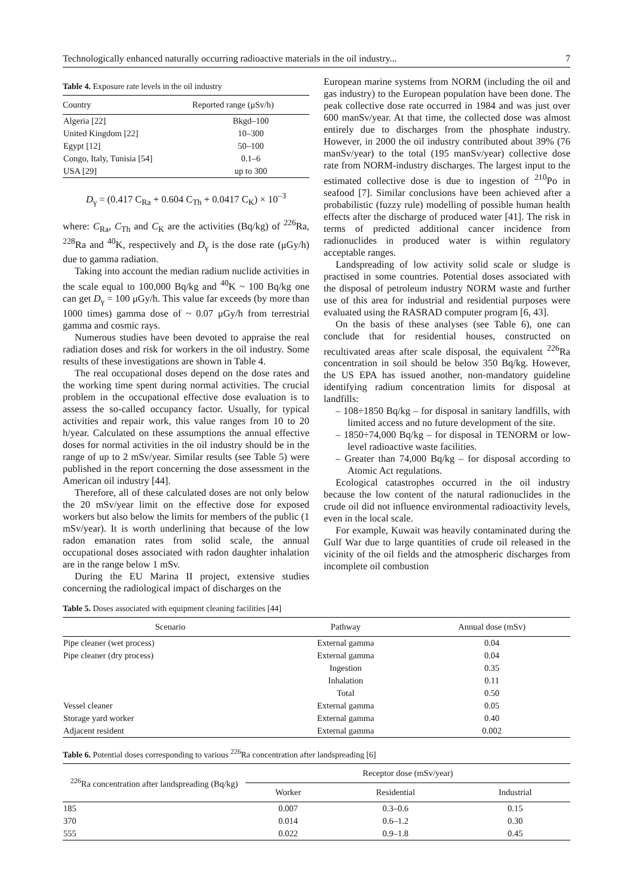Technologically enhanced naturally occurring radioactive materials in the oil industry... 7
Table 4. Exposure rate levels in the oil industry
| Country | Reported range (μSv/h) |
| --- | --- |
| Algeria [22] | Bkgd–100 |
| United Kingdom [22] | 10–300 |
| Egypt [12] | 50–100 |
| Congo, Italy, Tunisia [54] | 0.1–6 |
| USA [29] | up to 300 |
D<sub>γ</sub> = (0.417 C<sub>Ra</sub> + 0.604 C<sub>Th</sub> + 0.0417 C<sub>K</sub>) × 10<sup>–3</sup>
where: C<sub>Ra</sub>, C<sub>Th</sub> and C<sub>K</sub> are the activities (Bq/kg) of <sup>226</sup>Ra, <sup>228</sup>Ra and <sup>40</sup>K, respectively and D<sub>γ</sub> is the dose rate (μGy/h) due to gamma radiation.
Taking into account the median radium nuclide activities in the scale equal to 100,000 Bq/kg and <sup>40</sup>K ~ 100 Bq/kg one can get D<sub>γ</sub> = 100 μGy/h. This value far exceeds (by more than 1000 times) gamma dose of ~ 0.07 μGy/h from terrestrial gamma and cosmic rays.
Numerous studies have been devoted to appraise the real radiation doses and risk for workers in the oil industry. Some results of these investigations are shown in Table 4.
The real occupational doses depend on the dose rates and the working time spent during normal activities. The crucial problem in the occupational effective dose evaluation is to assess the so-called occupancy factor. Usually, for typical activities and repair work, this value ranges from 10 to 20 h/year. Calculated on these assumptions the annual effective doses for normal activities in the oil industry should be in the range of up to 2 mSv/year. Similar results (see Table 5) were published in the report concerning the dose assessment in the American oil industry [44].
Therefore, all of these calculated doses are not only below the 20 mSv/year limit on the effective dose for exposed workers but also below the limits for members of the public (1 mSv/year). It is worth underlining that because of the low radon emanation rates from solid scale, the annual occupational doses associated with radon daughter inhalation are in the range below 1 mSv.
During the EU Marina II project, extensive studies concerning the radiological impact of discharges on the
European marine systems from NORM (including the oil and gas industry) to the European population have been done. The peak collective dose rate occurred in 1984 and was just over 600 manSv/year. At that time, the collected dose was almost entirely due to discharges from the phosphate industry. However, in 2000 the oil industry contributed about 39% (76 manSv/year) to the total (195 manSv/year) collective dose rate from NORM-industry discharges. The largest input to the estimated collective dose is due to ingestion of <sup>210</sup>Po in seafood [7]. Similar conclusions have been achieved after a probabilistic (fuzzy rule) modelling of possible human health effects after the discharge of produced water [41]. The risk in terms of predicted additional cancer incidence from radionuclides in produced water is within regulatory acceptable ranges.
Landspreading of low activity solid scale or sludge is practised in some countries. Potential doses associated with the disposal of petroleum industry NORM waste and further use of this area for industrial and residential purposes were evaluated using the RASRAD computer program [6, 43].
On the basis of these analyses (see Table 6), one can conclude that for residential houses, constructed on recultivated areas after scale disposal, the equivalent <sup>226</sup>Ra concentration in soil should be below 350 Bq/kg. However, the US EPA has issued another, non-mandatory guideline identifying radium concentration limits for disposal at landfills:
– 108÷1850 Bq/kg – for disposal in sanitary landfills, with limited access and no future development of the site.
– 1850÷74,000 Bq/kg – for disposal in TENORM or low-level radioactive waste facilities.
– Greater than 74,000 Bq/kg – for disposal according to Atomic Act regulations.
Ecological catastrophes occurred in the oil industry because the low content of the natural radionuclides in the crude oil did not influence environmental radioactivity levels, even in the local scale.
For example, Kuwait was heavily contaminated during the Gulf War due to large quantities of crude oil released in the vicinity of the oil fields and the atmospheric discharges from incomplete oil combustion
Table 5. Doses associated with equipment cleaning facilities [44]
| Scenario | Pathway | Annual dose (mSv) |
| --- | --- | --- |
| Pipe cleaner (wet process) | External gamma | 0.04 |
| Pipe cleaner (dry process) | External gamma | 0.04 |
| | Ingestion | 0.35 |
| | Inhalation | 0.11 |
| | Total | 0.50 |
| Vessel cleaner | External gamma | 0.05 |
| Storage yard worker | External gamma | 0.40 |
| Adjacent resident | External gamma | 0.002 |
Table 6. Potential doses corresponding to various <sup>226</sup>Ra concentration after landspreading [6]
| <sup>226</sup>Ra concentration after landspreading (Bq/kg) | Receptor dose (mSv/year) | | |
| --- | --- | --- | --- |
| | Worker | Residential | Industrial |
| 185 | 0.007 | 0.3–0.6 | 0.15 |
| 370 | 0.014 | 0.6–1.2 | 0.30 |
| 555 | 0.022 | 0.9–1.8 | 0.45 |